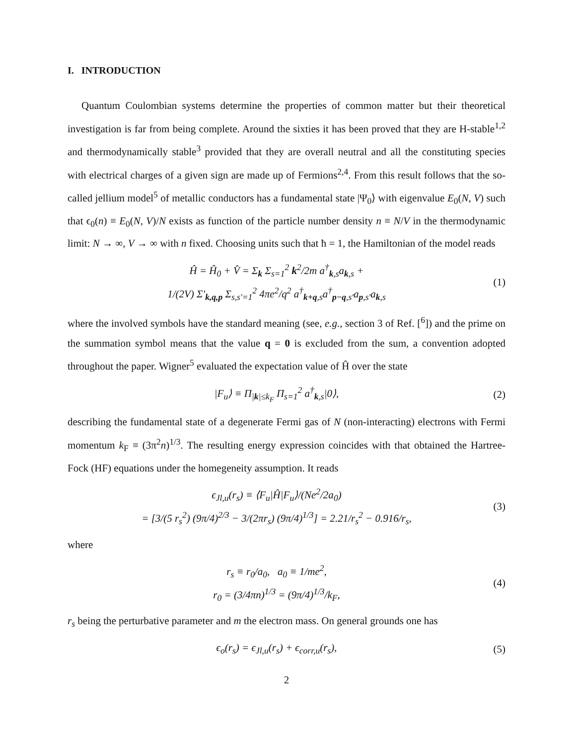I. INTRODUCTION
Quantum Coulombian systems determine the properties of common matter but their theoretical investigation is far from being complete. Around the sixties it has been proved that they are H-stable<sup>1,2</sup> and thermodynamically stable<sup>3</sup> provided that they are overall neutral and all the constituting species with electrical charges of a given sign are made up of Fermions<sup>2,4</sup>. From this result follows that the so-called jellium model<sup>5</sup> of metallic conductors has a fundamental state |Ψ<sub>0</sub>⟩ with eigenvalue E<sub>0</sub>(N, V) such that ϵ<sub>0</sub>(n) ≡ E<sub>0</sub>(N, V)/N exists as function of the particle number density n ≡ N/V in the thermodynamic limit: N → ∞, V → ∞ with n fixed. Choosing units such that ħ = 1, the Hamiltonian of the model reads
Ĥ = Ĥ<sub>0</sub> + V̂ = Σ<sub>k</sub> Σ<sub>s=1</sub><sup>2</sup> k<sup>2</sup>/2m a<sup>†</sup><sub>k,s</sub>a<sub>k,s</sub> +
1/(2V) Σ′<sub>k,q,p</sub> Σ<sub>s,s′=1</sub><sup>2</sup> 4πe<sup>2</sup>/q<sup>2</sup> a<sup>†</sup><sub>k+q,s</sub>a<sup>†</sup><sub>p−q,s′</sub>a<sub>p,s′</sub>a<sub>k,s</sub>
(1)
where the involved symbols have the standard meaning (see, e.g., section 3 of Ref. [<sup>6</sup>]) and the prime on the summation symbol means that the value q = 0 is excluded from the sum, a convention adopted throughout the paper. Wigner<sup>5</sup> evaluated the expectation value of Ĥ over the state
|F<sub>u</sub>⟩ ≡ Π<sub>|k|≤k<sub>F</sub></sub> Π<sub>s=1</sub><sup>2</sup> a<sup>†</sup><sub>k,s</sub>|0⟩, (2)
describing the fundamental state of a degenerate Fermi gas of N (non-interacting) electrons with Fermi momentum k<sub>F</sub> ≡ (3π<sup>2</sup>n)<sup>1/3</sup>. The resulting energy expression coincides with that obtained the Hartree-Fock (HF) equations under the homegeneity assumption. It reads
ϵ<sub>Jl,u</sub>(r<sub>s</sub>) ≡ ⟨F<sub>u</sub>|Ĥ|F<sub>u</sub>⟩/(Ne<sup>2</sup>/2a<sub>0</sub>)
= [3/(5 r<sub>s</sub><sup>2</sup>) (9π/4)<sup>2/3</sup> − 3/(2πr<sub>s</sub>) (9π/4)<sup>1/3</sup>] = 2.21/r<sub>s</sub><sup>2</sup> − 0.916/r<sub>s</sub>,
(3)
where
r<sub>s</sub> ≡ r<sub>0</sub>/a<sub>0</sub>, a<sub>0</sub> ≡ 1/me<sup>2</sup>,
r<sub>0</sub> = (3/4πn)<sup>1/3</sup> = (9π/4)<sup>1/3</sup>/k<sub>F</sub>,
(4)
r<sub>s</sub> being the perturbative parameter and m the electron mass. On general grounds one has
ϵ<sub>o</sub>(r<sub>s</sub>) = ϵ<sub>Jl,u</sub>(r<sub>s</sub>) + ϵ<sub>corr,u</sub>(r<sub>s</sub>),
(5)
2